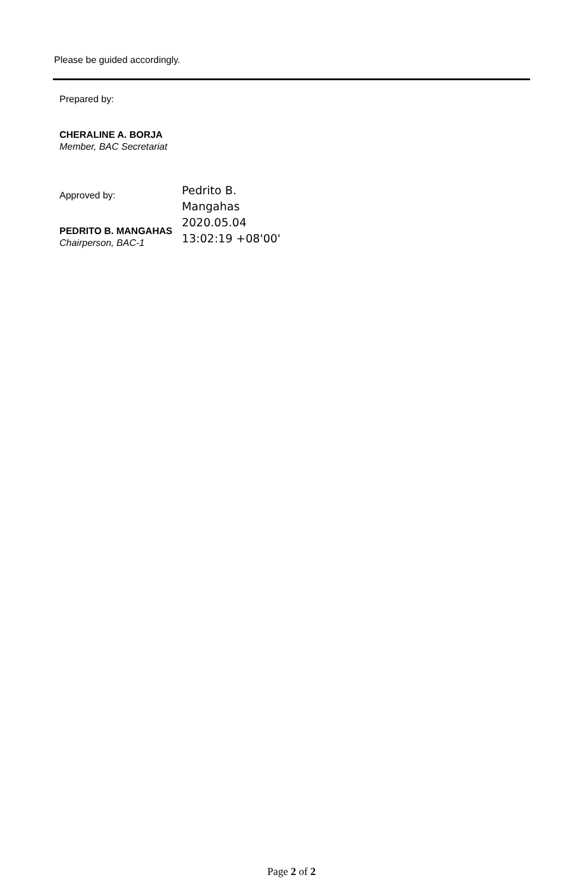Please be guided accordingly.
Prepared by:
CHERALINE A. BORJA
Member, BAC Secretariat
Approved by:
PEDRITO B. MANGAHAS
Chairperson, BAC-1
Pedrito B.
Mangahas
2020.05.04
13:02:19 +08'00'
Page 2 of 2